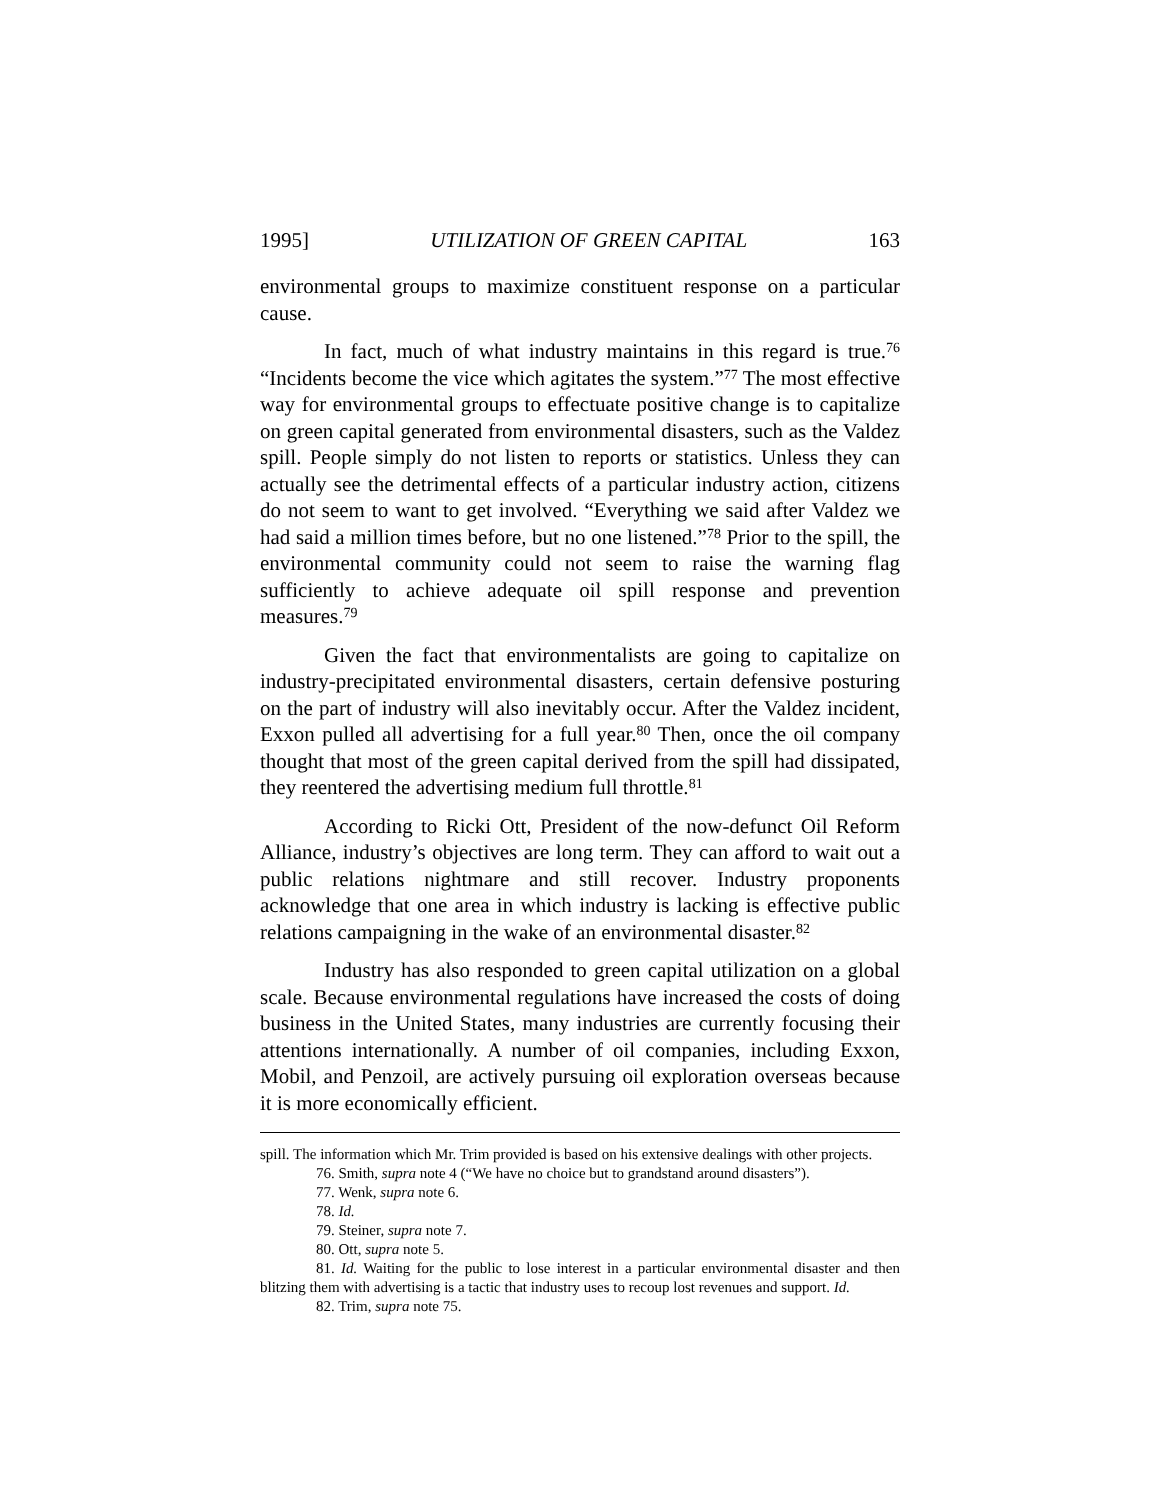1995] UTILIZATION OF GREEN CAPITAL 163
environmental groups to maximize constituent response on a particular cause.
In fact, much of what industry maintains in this regard is true.<sup>76</sup> “Incidents become the vice which agitates the system.”<sup>77</sup> The most effective way for environmental groups to effectuate positive change is to capitalize on green capital generated from environmental disasters, such as the Valdez spill. People simply do not listen to reports or statistics. Unless they can actually see the detrimental effects of a particular industry action, citizens do not seem to want to get involved. “Everything we said after Valdez we had said a million times before, but no one listened.”<sup>78</sup> Prior to the spill, the environmental community could not seem to raise the warning flag sufficiently to achieve adequate oil spill response and prevention measures.<sup>79</sup>
Given the fact that environmentalists are going to capitalize on industry-precipitated environmental disasters, certain defensive posturing on the part of industry will also inevitably occur. After the Valdez incident, Exxon pulled all advertising for a full year.<sup>80</sup> Then, once the oil company thought that most of the green capital derived from the spill had dissipated, they reentered the advertising medium full throttle.<sup>81</sup>
According to Ricki Ott, President of the now-defunct Oil Reform Alliance, industry’s objectives are long term. They can afford to wait out a public relations nightmare and still recover. Industry proponents acknowledge that one area in which industry is lacking is effective public relations campaigning in the wake of an environmental disaster.<sup>82</sup>
Industry has also responded to green capital utilization on a global scale. Because environmental regulations have increased the costs of doing business in the United States, many industries are currently focusing their attentions internationally. A number of oil companies, including Exxon, Mobil, and Penzoil, are actively pursuing oil exploration overseas because it is more economically efficient.
spill. The information which Mr. Trim provided is based on his extensive dealings with other projects.
76. Smith, supra note 4 (“We have no choice but to grandstand around disasters”).
77. Wenk, supra note 6.
78. Id.
79. Steiner, supra note 7.
80. Ott, supra note 5.
81. Id. Waiting for the public to lose interest in a particular environmental disaster and then blitzing them with advertising is a tactic that industry uses to recoup lost revenues and support. Id.
82. Trim, supra note 75.